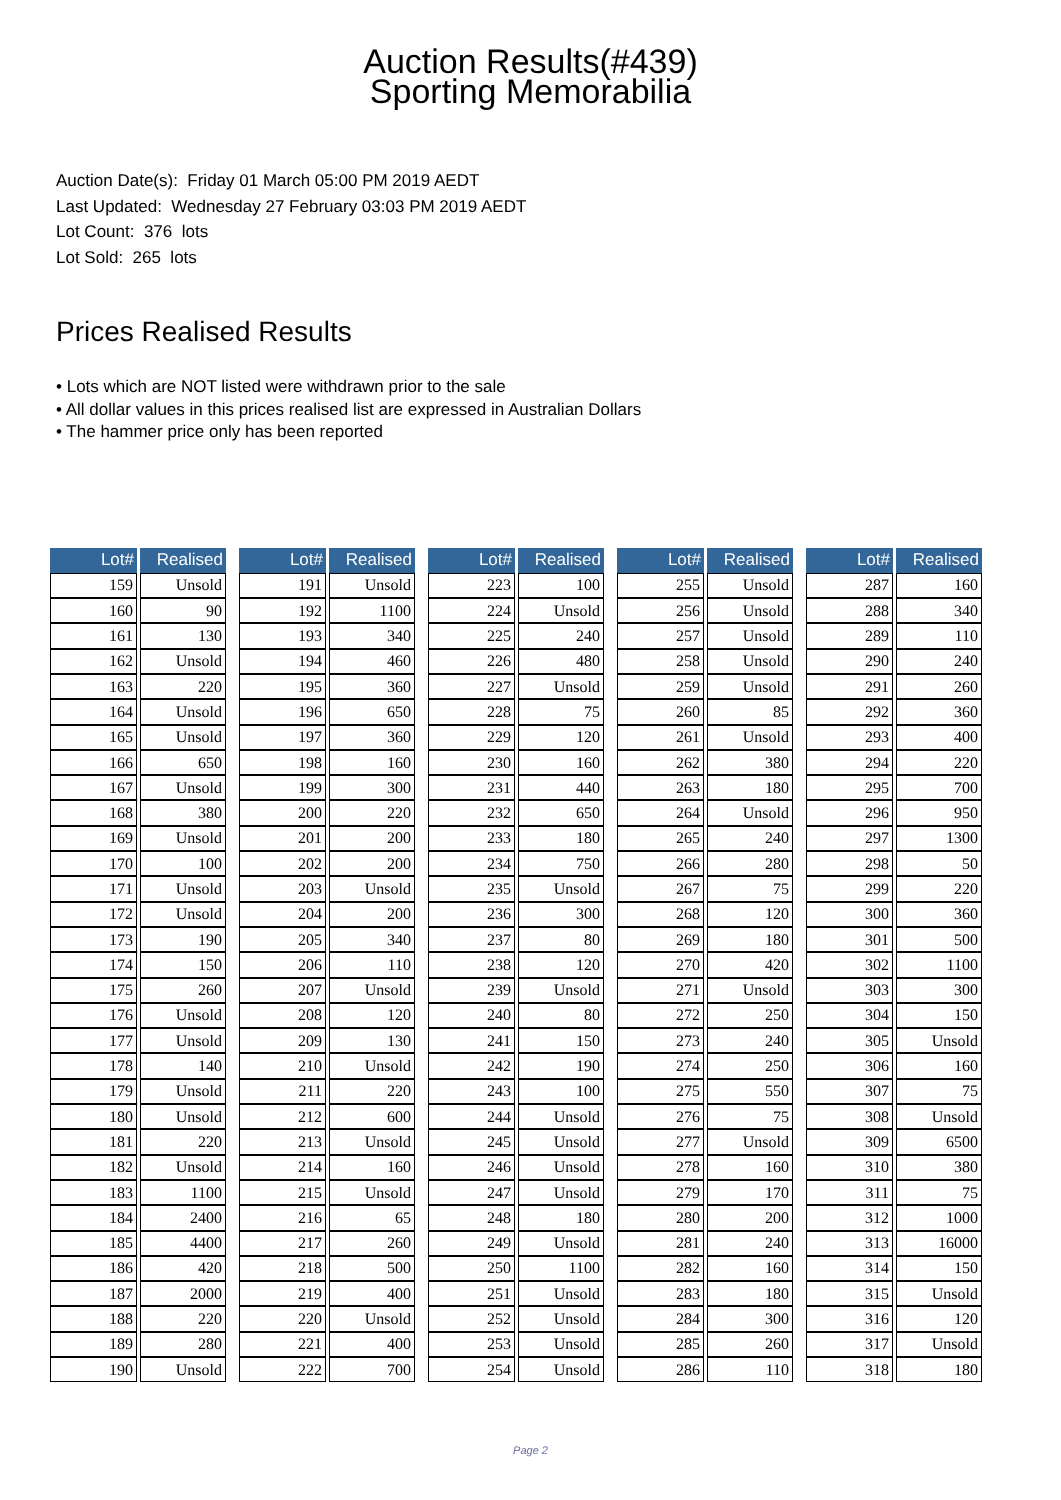Auction Results(#439)
Sporting Memorabilia
Auction Date(s): Friday 01 March 05:00 PM 2019 AEDT
Last Updated: Wednesday 27 February 03:03 PM 2019 AEDT
Lot Count: 376 lots
Lot Sold: 265 lots
Prices Realised Results
• Lots which are NOT listed were withdrawn prior to the sale
• All dollar values in this prices realised list are expressed in Australian Dollars
• The hammer price only has been reported
| Lot# | Realised |
| --- | --- |
| 159 | Unsold |
| 160 | 90 |
| 161 | 130 |
| 162 | Unsold |
| 163 | 220 |
| 164 | Unsold |
| 165 | Unsold |
| 166 | 650 |
| 167 | Unsold |
| 168 | 380 |
| 169 | Unsold |
| 170 | 100 |
| 171 | Unsold |
| 172 | Unsold |
| 173 | 190 |
| 174 | 150 |
| 175 | 260 |
| 176 | Unsold |
| 177 | Unsold |
| 178 | 140 |
| 179 | Unsold |
| 180 | Unsold |
| 181 | 220 |
| 182 | Unsold |
| 183 | 1100 |
| 184 | 2400 |
| 185 | 4400 |
| 186 | 420 |
| 187 | 2000 |
| 188 | 220 |
| 189 | 280 |
| 190 | Unsold |
| Lot# | Realised |
| --- | --- |
| 191 | Unsold |
| 192 | 1100 |
| 193 | 340 |
| 194 | 460 |
| 195 | 360 |
| 196 | 650 |
| 197 | 360 |
| 198 | 160 |
| 199 | 300 |
| 200 | 220 |
| 201 | 200 |
| 202 | 200 |
| 203 | Unsold |
| 204 | 200 |
| 205 | 340 |
| 206 | 110 |
| 207 | Unsold |
| 208 | 120 |
| 209 | 130 |
| 210 | Unsold |
| 211 | 220 |
| 212 | 600 |
| 213 | Unsold |
| 214 | 160 |
| 215 | Unsold |
| 216 | 65 |
| 217 | 260 |
| 218 | 500 |
| 219 | 400 |
| 220 | Unsold |
| 221 | 400 |
| 222 | 700 |
| Lot# | Realised |
| --- | --- |
| 223 | 100 |
| 224 | Unsold |
| 225 | 240 |
| 226 | 480 |
| 227 | Unsold |
| 228 | 75 |
| 229 | 120 |
| 230 | 160 |
| 231 | 440 |
| 232 | 650 |
| 233 | 180 |
| 234 | 750 |
| 235 | Unsold |
| 236 | 300 |
| 237 | 80 |
| 238 | 120 |
| 239 | Unsold |
| 240 | 80 |
| 241 | 150 |
| 242 | 190 |
| 243 | 100 |
| 244 | Unsold |
| 245 | Unsold |
| 246 | Unsold |
| 247 | Unsold |
| 248 | 180 |
| 249 | Unsold |
| 250 | 1100 |
| 251 | Unsold |
| 252 | Unsold |
| 253 | Unsold |
| 254 | Unsold |
| Lot# | Realised |
| --- | --- |
| 255 | Unsold |
| 256 | Unsold |
| 257 | Unsold |
| 258 | Unsold |
| 259 | Unsold |
| 260 | 85 |
| 261 | Unsold |
| 262 | 380 |
| 263 | 180 |
| 264 | Unsold |
| 265 | 240 |
| 266 | 280 |
| 267 | 75 |
| 268 | 120 |
| 269 | 180 |
| 270 | 420 |
| 271 | Unsold |
| 272 | 250 |
| 273 | 240 |
| 274 | 250 |
| 275 | 550 |
| 276 | 75 |
| 277 | Unsold |
| 278 | 160 |
| 279 | 170 |
| 280 | 200 |
| 281 | 240 |
| 282 | 160 |
| 283 | 180 |
| 284 | 300 |
| 285 | 260 |
| 286 | 110 |
| Lot# | Realised |
| --- | --- |
| 287 | 160 |
| 288 | 340 |
| 289 | 110 |
| 290 | 240 |
| 291 | 260 |
| 292 | 360 |
| 293 | 400 |
| 294 | 220 |
| 295 | 700 |
| 296 | 950 |
| 297 | 1300 |
| 298 | 50 |
| 299 | 220 |
| 300 | 360 |
| 301 | 500 |
| 302 | 1100 |
| 303 | 300 |
| 304 | 150 |
| 305 | Unsold |
| 306 | 160 |
| 307 | 75 |
| 308 | Unsold |
| 309 | 6500 |
| 310 | 380 |
| 311 | 75 |
| 312 | 1000 |
| 313 | 16000 |
| 314 | 150 |
| 315 | Unsold |
| 316 | 120 |
| 317 | Unsold |
| 318 | 180 |
Page 2